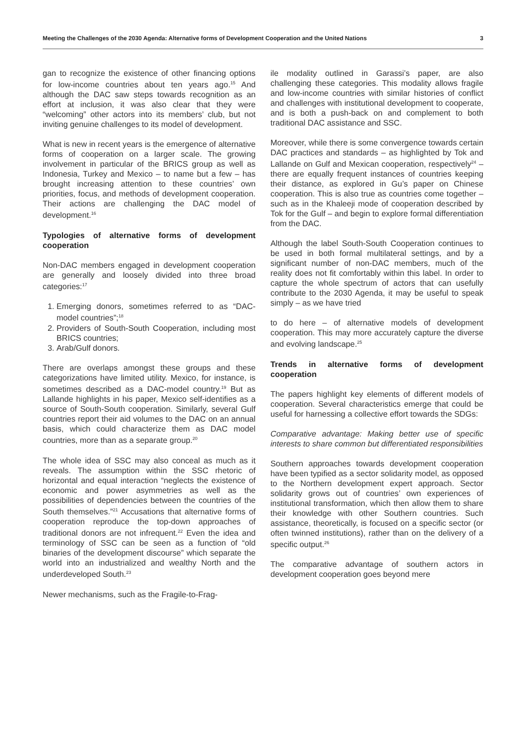Meeting the Challenges of the 2030 Agenda: Alternative forms of Development Cooperation and the United Nations 3
gan to recognize the existence of other financing options for low-income countries about ten years ago.<sup>15</sup> And although the DAC saw steps towards recognition as an effort at inclusion, it was also clear that they were “welcoming” other actors into its members’ club, but not inviting genuine challenges to its model of development.
What is new in recent years is the emergence of alternative forms of cooperation on a larger scale. The growing involvement in particular of the BRICS group as well as Indonesia, Turkey and Mexico – to name but a few – has brought increasing attention to these countries’ own priorities, focus, and methods of development cooperation. Their actions are challenging the DAC model of development.<sup>16</sup>
Typologies of alternative forms of development cooperation
Non-DAC members engaged in development cooperation are generally and loosely divided into three broad categories:<sup>17</sup>
1. Emerging donors, sometimes referred to as “DAC-model countries”;<sup>18</sup>
2. Providers of South-South Cooperation, including most BRICS countries;
3. Arab/Gulf donors.
There are overlaps amongst these groups and these categorizations have limited utility. Mexico, for instance, is sometimes described as a DAC-model country.<sup>19</sup> But as Lallande highlights in his paper, Mexico self-identifies as a source of South-South cooperation. Similarly, several Gulf countries report their aid volumes to the DAC on an annual basis, which could characterize them as DAC model countries, more than as a separate group.<sup>20</sup>
The whole idea of SSC may also conceal as much as it reveals. The assumption within the SSC rhetoric of horizontal and equal interaction “neglects the existence of economic and power asymmetries as well as the possibilities of dependencies between the countries of the South themselves.”<sup>21</sup> Accusations that alternative forms of cooperation reproduce the top-down approaches of traditional donors are not infrequent.<sup>22</sup> Even the idea and terminology of SSC can be seen as a function of “old binaries of the development discourse” which separate the world into an industrialized and wealthy North and the underdeveloped South.<sup>23</sup>
Newer mechanisms, such as the Fragile-to-Frag-
ile modality outlined in Garassi’s paper, are also challenging these categories. This modality allows fragile and low-income countries with similar histories of conflict and challenges with institutional development to cooperate, and is both a push-back on and complement to both traditional DAC assistance and SSC.
Moreover, while there is some convergence towards certain DAC practices and standards – as highlighted by Tok and Lallande on Gulf and Mexican cooperation, respectively<sup>24</sup> – there are equally frequent instances of countries keeping their distance, as explored in Gu’s paper on Chinese cooperation. This is also true as countries come together – such as in the Khaleeji mode of cooperation described by Tok for the Gulf – and begin to explore formal differentiation from the DAC.
Although the label South-South Cooperation continues to be used in both formal multilateral settings, and by a significant number of non-DAC members, much of the reality does not fit comfortably within this label. In order to capture the whole spectrum of actors that can usefully contribute to the 2030 Agenda, it may be useful to speak simply – as we have tried
to do here – of alternative models of development cooperation. This may more accurately capture the diverse and evolving landscape.<sup>25</sup>
Trends in alternative forms of development cooperation
The papers highlight key elements of different models of cooperation. Several characteristics emerge that could be useful for harnessing a collective effort towards the SDGs:
Comparative advantage: Making better use of specific interests to share common but differentiated responsibilities
Southern approaches towards development cooperation have been typified as a sector solidarity model, as opposed to the Northern development expert approach. Sector solidarity grows out of countries’ own experiences of institutional transformation, which then allow them to share their knowledge with other Southern countries. Such assistance, theoretically, is focused on a specific sector (or often twinned institutions), rather than on the delivery of a specific output.<sup>26</sup>
The comparative advantage of southern actors in development cooperation goes beyond mere